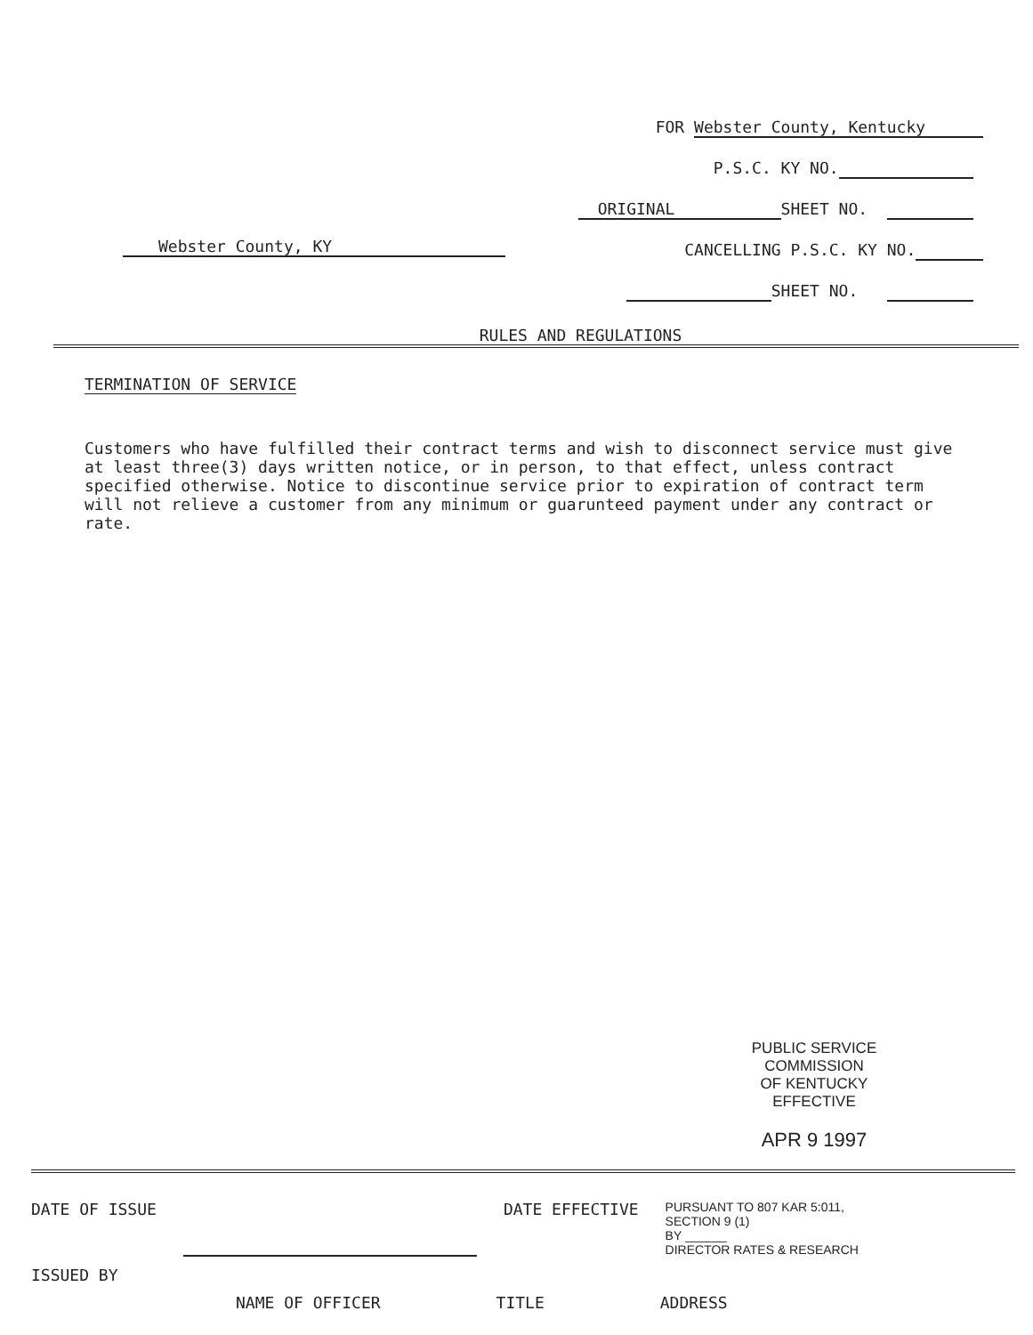FOR Webster County, Kentucky
P.S.C. KY NO.
ORIGINAL SHEET NO.
CANCELLING P.S.C. KY NO.
SHEET NO.
Webster County, KY
RULES AND REGULATIONS
TERMINATION OF SERVICE
Customers who have fulfilled their contract terms and wish to disconnect service must give at least three(3) days written notice, or in person, to that effect, unless contract specified otherwise. Notice to discontinue service prior to expiration of contract term will not relieve a customer from any minimum or guarunteed payment under any contract or rate.
PUBLIC SERVICE COMMISSION
OF KENTUCKY
EFFECTIVE
APR 9 1997
DATE OF ISSUE DATE EFFECTIVE PURSUANT TO 807 KAR 5:011,
SECTION 9 (1)
BY ______
DIRECTOR RATES & RESEARCH
ISSUED BY
NAME OF OFFICER TITLE ADDRESS